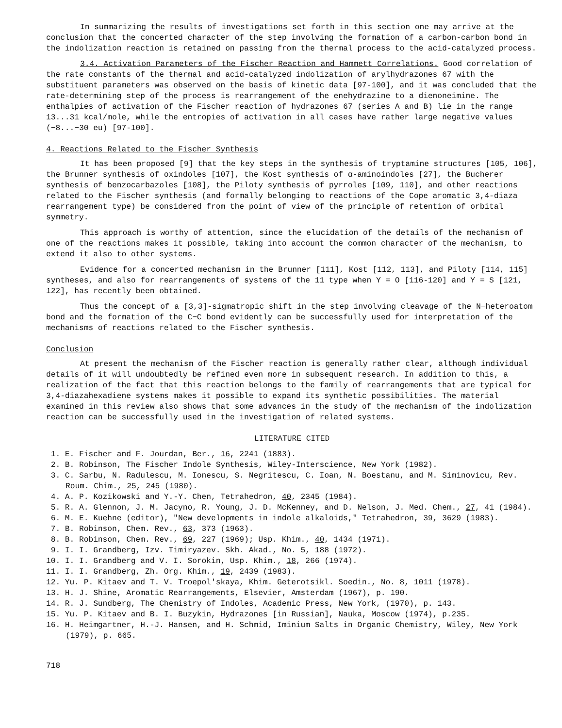In summarizing the results of investigations set forth in this section one may arrive at the conclusion that the concerted character of the step involving the formation of a carbon-carbon bond in the indolization reaction is retained on passing from the thermal process to the acid-catalyzed process.
3.4. Activation Parameters of the Fischer Reaction and Hammett Correlations. Good correlation of the rate constants of the thermal and acid-catalyzed indolization of arylhydrazones 67 with the substituent parameters was observed on the basis of kinetic data [97-100], and it was concluded that the rate-determining step of the process is rearrangement of the enehydrazine to a dienoneimine. The enthalpies of activation of the Fischer reaction of hydrazones 67 (series A and B) lie in the range 13...31 kcal/mole, while the entropies of activation in all cases have rather large negative values (−8...−30 eu) [97-100].
4. Reactions Related to the Fischer Synthesis
It has been proposed [9] that the key steps in the synthesis of tryptamine structures [105, 106], the Brunner synthesis of oxindoles [107], the Kost synthesis of α-aminoindoles [27], the Bucherer synthesis of benzocarbazoles [108], the Piloty synthesis of pyrroles [109, 110], and other reactions related to the Fischer synthesis (and formally belonging to reactions of the Cope aromatic 3,4-diaza rearrangement type) be considered from the point of view of the principle of retention of orbital symmetry.
This approach is worthy of attention, since the elucidation of the details of the mechanism of one of the reactions makes it possible, taking into account the common character of the mechanism, to extend it also to other systems.
Evidence for a concerted mechanism in the Brunner [111], Kost [112, 113], and Piloty [114, 115] syntheses, and also for rearrangements of systems of the 11 type when Y = O [116-120] and Y = S [121, 122], has recently been obtained.
Thus the concept of a [3,3]-sigmatropic shift in the step involving cleavage of the N−heteroatom bond and the formation of the C−C bond evidently can be successfully used for interpretation of the mechanisms of reactions related to the Fischer synthesis.
Conclusion
At present the mechanism of the Fischer reaction is generally rather clear, although individual details of it will undoubtedly be refined even more in subsequent research. In addition to this, a realization of the fact that this reaction belongs to the family of rearrangements that are typical for 3,4-diazahexadiene systems makes it possible to expand its synthetic possibilities. The material examined in this review also shows that some advances in the study of the mechanism of the indolization reaction can be successfully used in the investigation of related systems.
LITERATURE CITED
1. E. Fischer and F. Jourdan, Ber., 16, 2241 (1883).
2. B. Robinson, The Fischer Indole Synthesis, Wiley-Interscience, New York (1982).
3. C. Sarbu, N. Radulescu, M. Ionescu, S. Negritescu, C. Ioan, N. Boestanu, and M. Siminovicu, Rev. Roum. Chim., 25, 245 (1980).
4. A. P. Kozikowski and Y.-Y. Chen, Tetrahedron, 40, 2345 (1984).
5. R. A. Glennon, J. M. Jacyno, R. Young, J. D. McKenney, and D. Nelson, J. Med. Chem., 27, 41 (1984).
6. M. E. Kuehne (editor), "New developments in indole alkaloids," Tetrahedron, 39, 3629 (1983).
7. B. Robinson, Chem. Rev., 63, 373 (1963).
8. B. Robinson, Chem. Rev., 69, 227 (1969); Usp. Khim., 40, 1434 (1971).
9. I. I. Grandberg, Izv. Timiryazev. Skh. Akad., No. 5, 188 (1972).
10. I. I. Grandberg and V. I. Sorokin, Usp. Khim., 18, 266 (1974).
11. I. I. Grandberg, Zh. Org. Khim., 19, 2439 (1983).
12. Yu. P. Kitaev and T. V. Troepol'skaya, Khim. Geterotsikl. Soedin., No. 8, 1011 (1978).
13. H. J. Shine, Aromatic Rearrangements, Elsevier, Amsterdam (1967), p. 190.
14. R. J. Sundberg, The Chemistry of Indoles, Academic Press, New York, (1970), p. 143.
15. Yu. P. Kitaev and B. I. Buzykin, Hydrazones [in Russian], Nauka, Moscow (1974), p.235.
16. H. Heimgartner, H.-J. Hansen, and H. Schmid, Iminium Salts in Organic Chemistry, Wiley, New York (1979), p. 665.
718